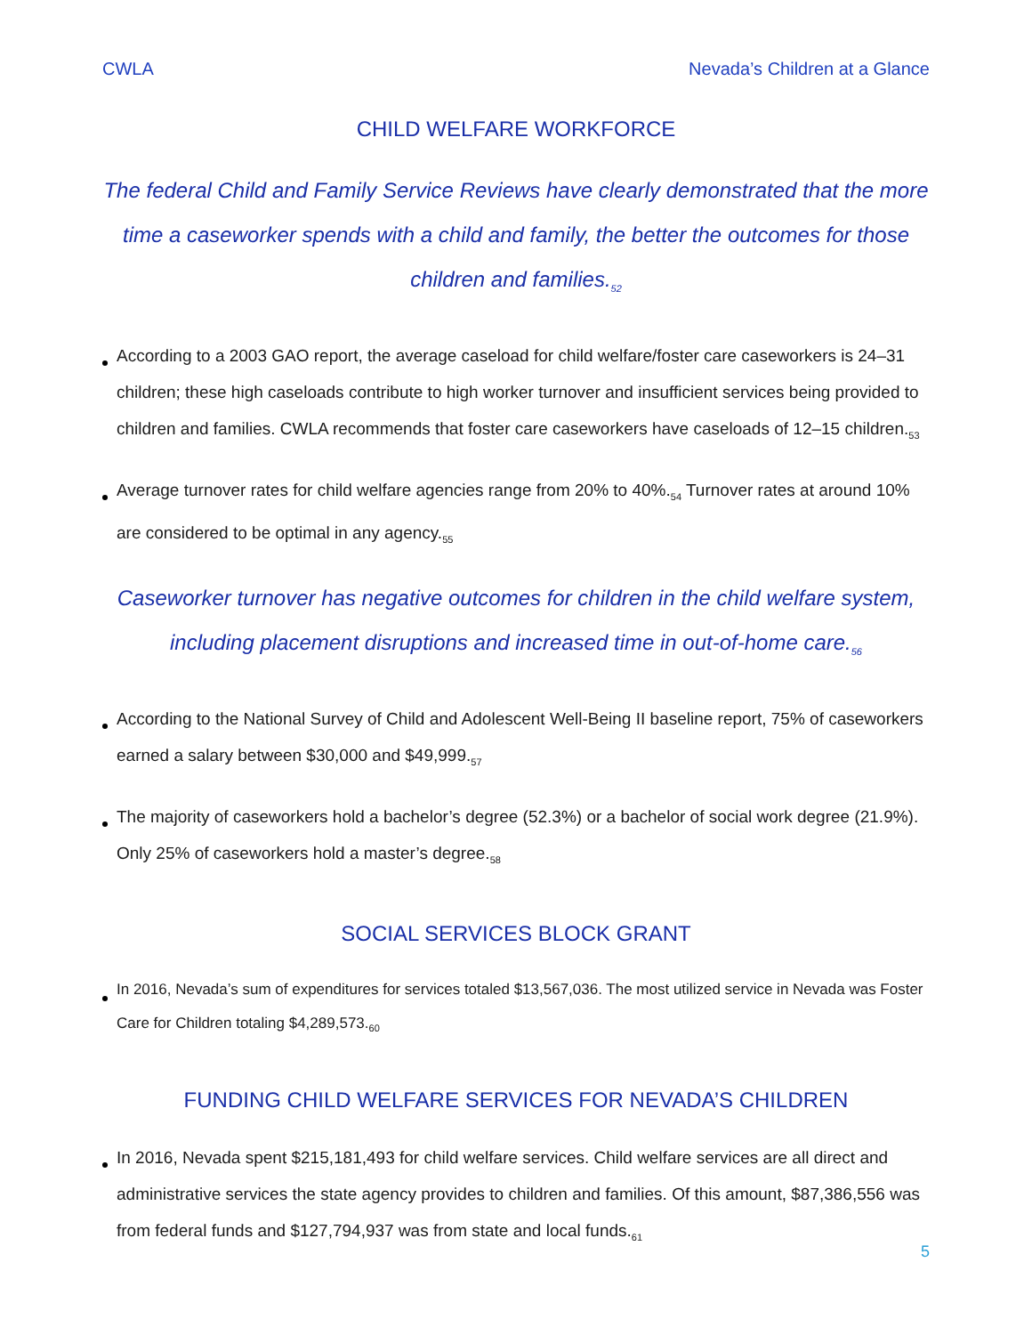CWLA Nevada’s Children at a Glance
CHILD WELFARE WORKFORCE
The federal Child and Family Service Reviews have clearly demonstrated that the more time a caseworker spends with a child and family, the better the outcomes for those children and families.<sub>52</sub>
According to a 2003 GAO report, the average caseload for child welfare/foster care caseworkers is 24–31 children; these high caseloads contribute to high worker turnover and insufficient services being provided to children and families. CWLA recommends that foster care caseworkers have caseloads of 12–15 children.<sub>53</sub>
Average turnover rates for child welfare agencies range from 20% to 40%.<sub>54</sub> Turnover rates at around 10% are considered to be optimal in any agency.<sub>55</sub>
Caseworker turnover has negative outcomes for children in the child welfare system, including placement disruptions and increased time in out-of-home care.<sub>56</sub>
According to the National Survey of Child and Adolescent Well-Being II baseline report, 75% of caseworkers earned a salary between $30,000 and $49,999.<sub>57</sub>
The majority of caseworkers hold a bachelor’s degree (52.3%) or a bachelor of social work degree (21.9%). Only 25% of caseworkers hold a master’s degree.<sub>58</sub>
SOCIAL SERVICES BLOCK GRANT
In 2016, Nevada’s sum of expenditures for services totaled $13,567,036. The most utilized service in Nevada was Foster Care for Children totaling $4,289,573.<sub>60</sub>
FUNDING CHILD WELFARE SERVICES FOR NEVADA’S CHILDREN
In 2016, Nevada spent $215,181,493 for child welfare services. Child welfare services are all direct and administrative services the state agency provides to children and families. Of this amount, $87,386,556 was from federal funds and $127,794,937 was from state and local funds.<sub>61</sub>
5